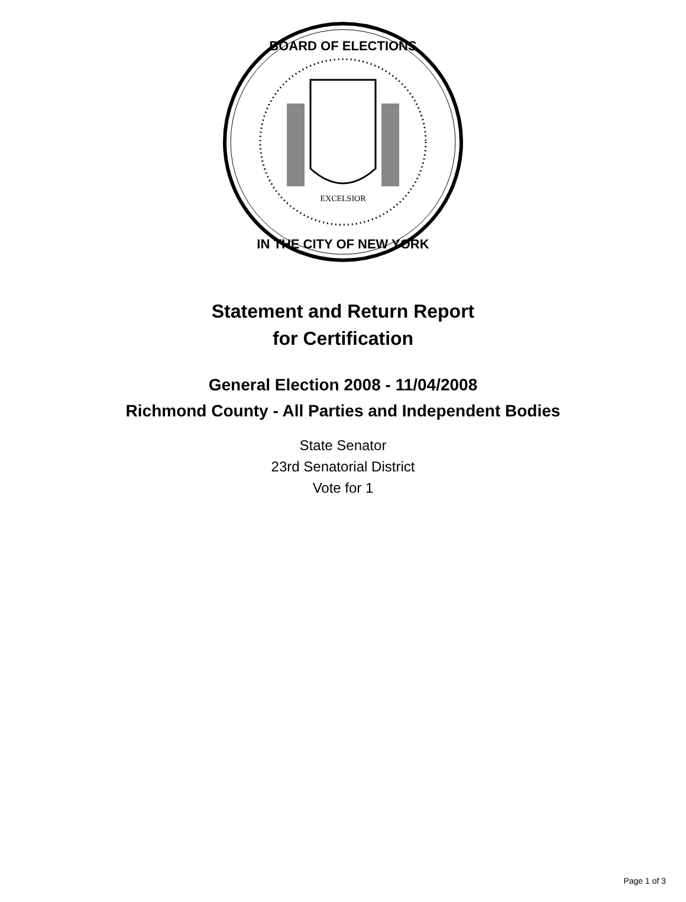EXCELSIOR
BOARD OF ELECTIONS
IN THE CITY OF NEW YORK
Statement and Return Report
for Certification
General Election 2008 - 11/04/2008
Richmond County - All Parties and Independent Bodies
State Senator
23rd Senatorial District
Vote for 1
Page 1 of 3